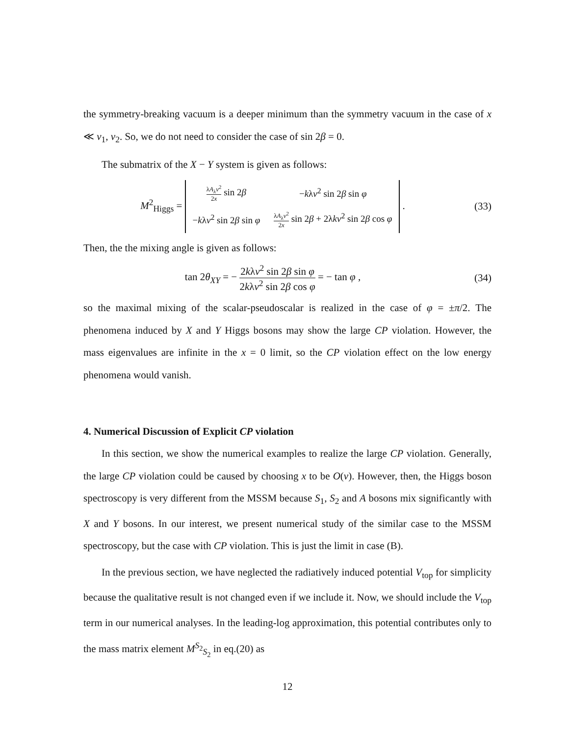the symmetry-breaking vacuum is a deeper minimum than the symmetry vacuum in the case of x ≪ v<sub>1</sub>, v<sub>2</sub>. So, we do not need to consider the case of sin 2β = 0.
The submatrix of the X − Y system is given as follows:
M<sup>2</sup><sub>Higgs</sub> =
| λ A<sub>λ</sub> v<sup>2</sup> 2 x sin 2 β | − k λ v<sup>2</sup> sin 2 β sin φ |
| − k λ v<sup>2</sup> sin 2 β sin φ | λ A<sub>λ</sub> v<sup>2</sup> 2 x sin 2 β + 2λ kv<sup>2</sup> sin 2 β cos φ |
.
(33)
Then, the the mixing angle is given as follows:
tan 2θ<sub>XY</sub> = − 2kλv<sup>2</sup> sin 2β sin φ 2kλv<sup>2</sup> sin 2β cos φ = − tan φ ,
(34)
so the maximal mixing of the scalar-pseudoscalar is realized in the case of φ = ±π/2. The phenomena induced by X and Y Higgs bosons may show the large CP violation. However, the mass eigenvalues are infinite in the x = 0 limit, so the CP violation effect on the low energy phenomena would vanish.
4. Numerical Discussion of Explicit CP violation
In this section, we show the numerical examples to realize the large CP violation. Generally, the large CP violation could be caused by choosing x to be O(v). However, then, the Higgs boson spectroscopy is very different from the MSSM because S<sub>1</sub>, S<sub>2</sub> and A bosons mix significantly with X and Y bosons. In our interest, we present numerical study of the similar case to the MSSM spectroscopy, but the case with CP violation. This is just the limit in case (B).
In the previous section, we have neglected the radiatively induced potential V<sub>top</sub> for simplicity because the qualitative result is not changed even if we include it. Now, we should include the V<sub>top</sub> term in our numerical analyses. In the leading-log approximation, this potential contributes only to the mass matrix element M<sup>S<sub>2</sub></sup><sub>S<sub>2</sub></sub> in eq.(20) as
12